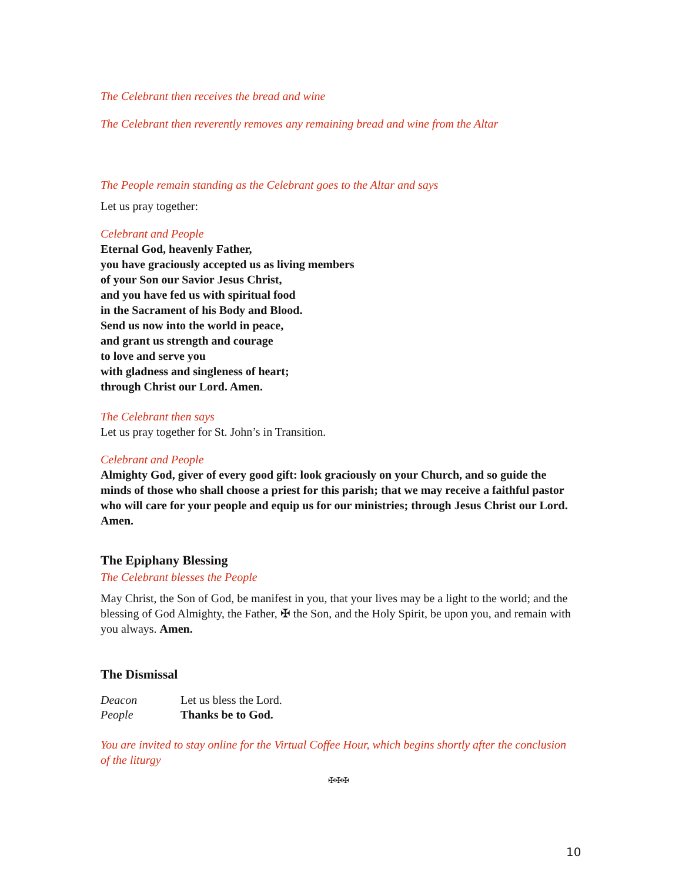The Celebrant then receives the bread and wine
The Celebrant then reverently removes any remaining bread and wine from the Altar
The People remain standing as the Celebrant goes to the Altar and says
Let us pray together:
Celebrant and People
Eternal God, heavenly Father,
you have graciously accepted us as living members
of your Son our Savior Jesus Christ,
and you have fed us with spiritual food
in the Sacrament of his Body and Blood.
Send us now into the world in peace,
and grant us strength and courage
to love and serve you
with gladness and singleness of heart;
through Christ our Lord. Amen.
The Celebrant then says
Let us pray together for St. John’s in Transition.
Celebrant and People
Almighty God, giver of every good gift: look graciously on your Church, and so guide the minds of those who shall choose a priest for this parish; that we may receive a faithful pastor who will care for your people and equip us for our ministries; through Jesus Christ our Lord. Amen.
The Epiphany Blessing
The Celebrant blesses the People
May Christ, the Son of God, be manifest in you, that your lives may be a light to the world; and the blessing of God Almighty, the Father, ✠ the Son, and the Holy Spirit, be upon you, and remain with you always. Amen.
The Dismissal
Deacon Let us bless the Lord.
People Thanks be to God.
You are invited to stay online for the Virtual Coffee Hour, which begins shortly after the conclusion of the liturgy
✠✠✠
10